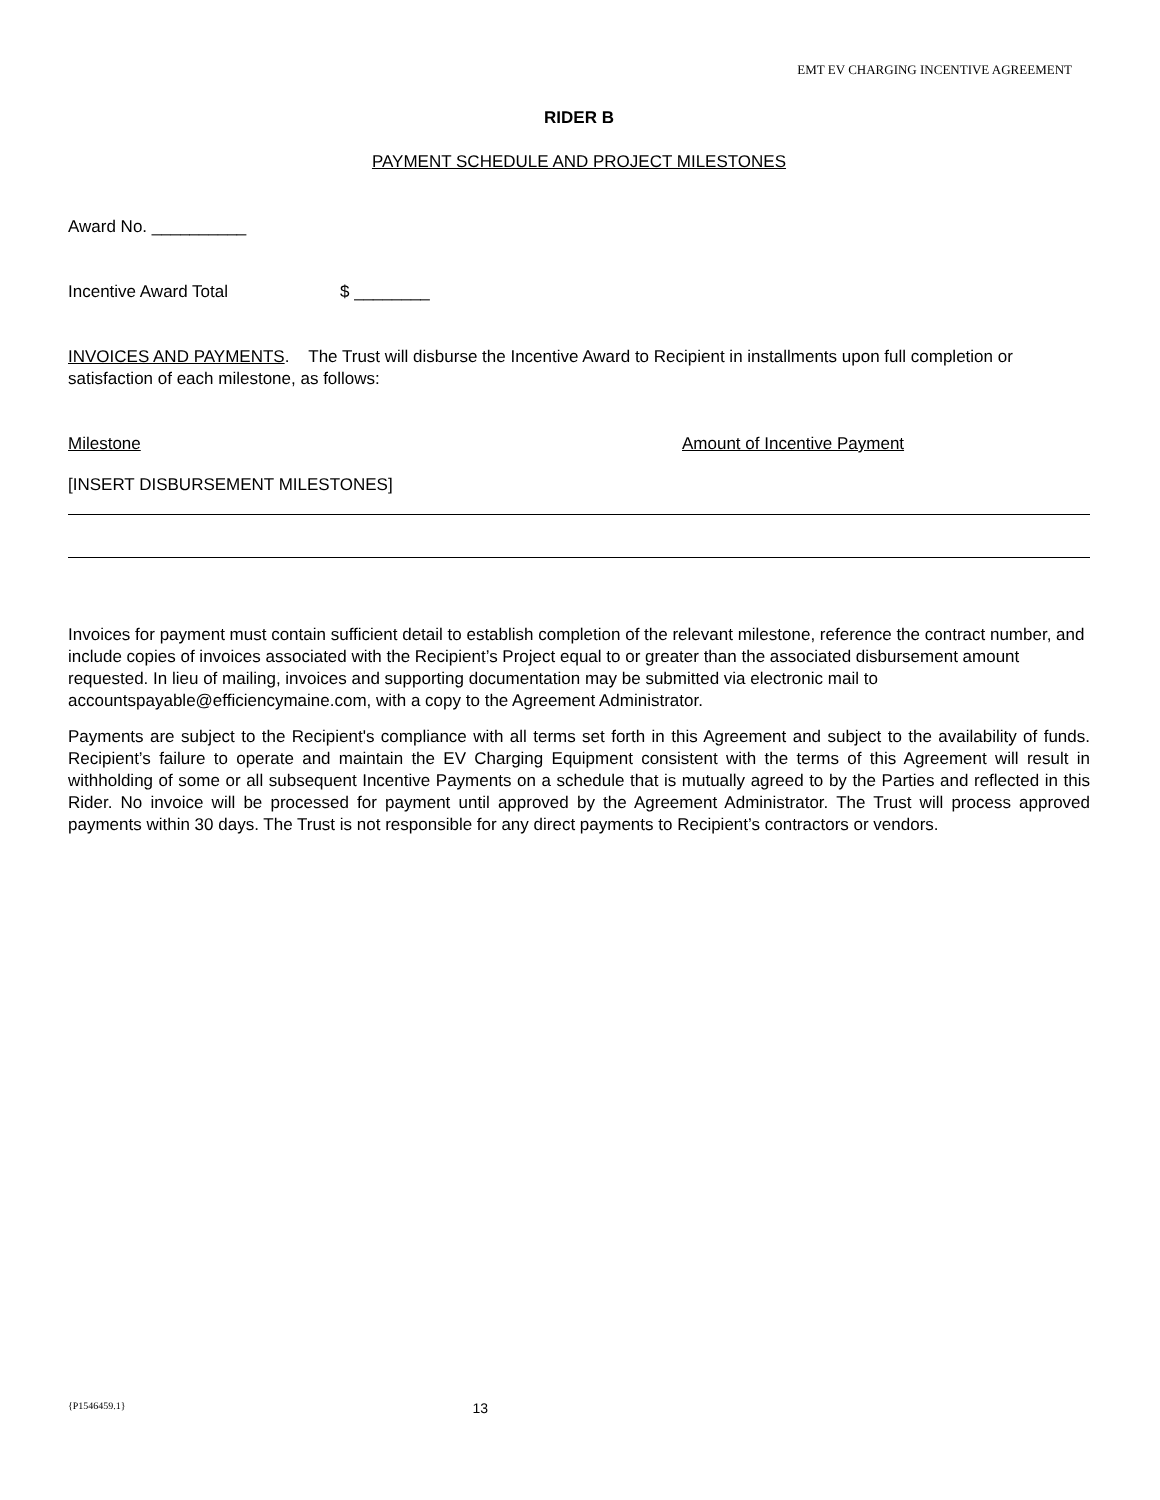EMT EV CHARGING INCENTIVE AGREEMENT
RIDER B
PAYMENT SCHEDULE AND PROJECT MILESTONES
Award No. __________
Incentive Award Total $ ________
INVOICES AND PAYMENTS. The Trust will disburse the Incentive Award to Recipient in installments upon full completion or satisfaction of each milestone, as follows:
Milestone Amount of Incentive Payment
[INSERT DISBURSEMENT MILESTONES]
Invoices for payment must contain sufficient detail to establish completion of the relevant milestone, reference the contract number, and include copies of invoices associated with the Recipient’s Project equal to or greater than the associated disbursement amount requested. In lieu of mailing, invoices and supporting documentation may be submitted via electronic mail to accountspayable@efficiencymaine.com, with a copy to the Agreement Administrator.
Payments are subject to the Recipient's compliance with all terms set forth in this Agreement and subject to the availability of funds. Recipient’s failure to operate and maintain the EV Charging Equipment consistent with the terms of this Agreement will result in withholding of some or all subsequent Incentive Payments on a schedule that is mutually agreed to by the Parties and reflected in this Rider. No invoice will be processed for payment until approved by the Agreement Administrator. The Trust will process approved payments within 30 days. The Trust is not responsible for any direct payments to Recipient’s contractors or vendors.
{P1546459.1} 13